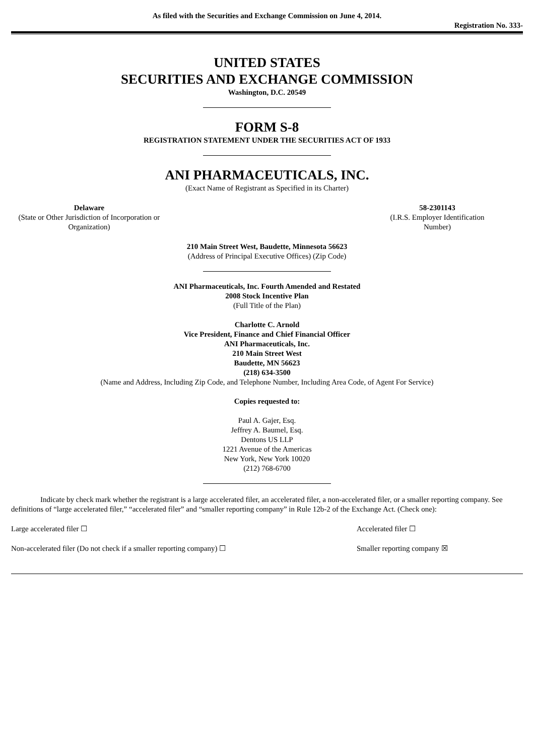As filed with the Securities and Exchange Commission on June 4, 2014.
Registration No. 333-
UNITED STATES
SECURITIES AND EXCHANGE COMMISSION
Washington, D.C. 20549
FORM S-8
REGISTRATION STATEMENT UNDER THE SECURITIES ACT OF 1933
ANI PHARMACEUTICALS, INC.
(Exact Name of Registrant as Specified in its Charter)
Delaware
(State or Other Jurisdiction of Incorporation or Organization)
58-2301143
(I.R.S. Employer Identification Number)
210 Main Street West, Baudette, Minnesota 56623
(Address of Principal Executive Offices) (Zip Code)
ANI Pharmaceuticals, Inc. Fourth Amended and Restated
2008 Stock Incentive Plan
(Full Title of the Plan)
Charlotte C. Arnold
Vice President, Finance and Chief Financial Officer
ANI Pharmaceuticals, Inc.
210 Main Street West
Baudette, MN 56623
(218) 634-3500
(Name and Address, Including Zip Code, and Telephone Number, Including Area Code, of Agent For Service)
Copies requested to:
Paul A. Gajer, Esq.
Jeffrey A. Baumel, Esq.
Dentons US LLP
1221 Avenue of the Americas
New York, New York 10020
(212) 768-6700
Indicate by check mark whether the registrant is a large accelerated filer, an accelerated filer, a non-accelerated filer, or a smaller reporting company. See definitions of “large accelerated filer,” “accelerated filer” and “smaller reporting company” in Rule 12b-2 of the Exchange Act. (Check one):
Large accelerated filer ☐ Accelerated filer ☐
Non-accelerated filer (Do not check if a smaller reporting company) ☐
Smaller reporting company ☒